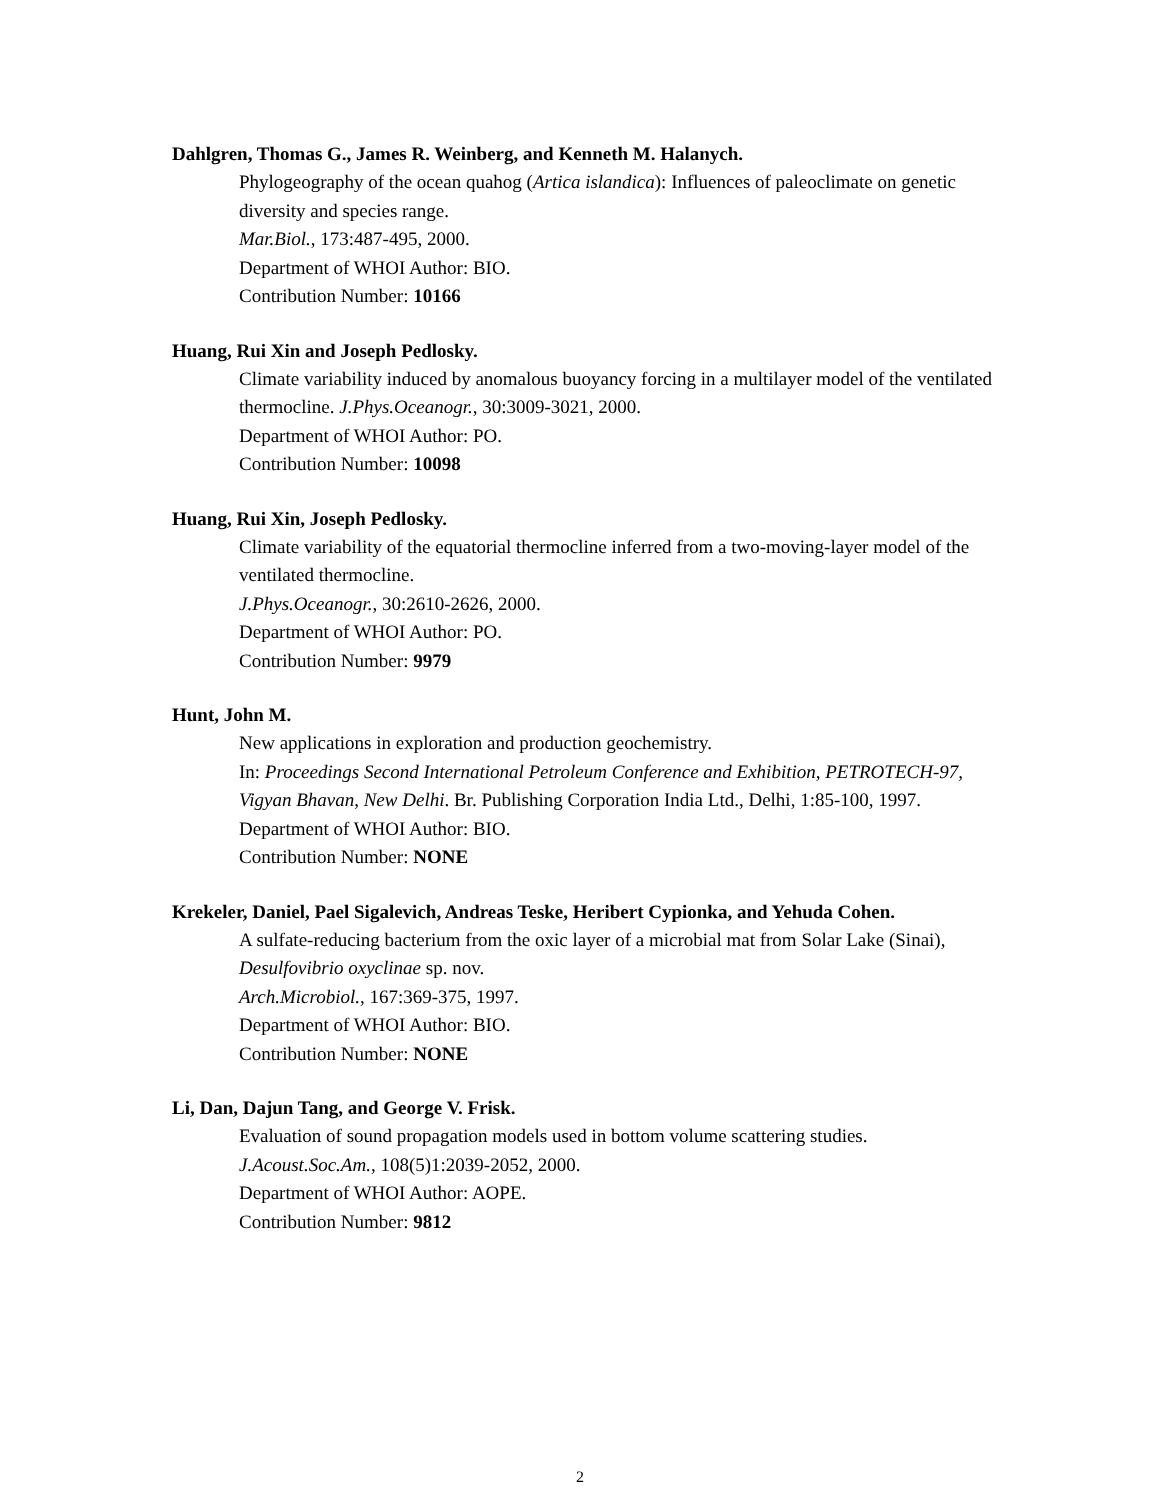Dahlgren, Thomas G., James R. Weinberg, and Kenneth M. Halanych.
Phylogeography of the ocean quahog (Artica islandica): Influences of paleoclimate on genetic diversity and species range.
Mar.Biol., 173:487-495, 2000.
Department of WHOI Author: BIO.
Contribution Number: 10166
Huang, Rui Xin and Joseph Pedlosky.
Climate variability induced by anomalous buoyancy forcing in a multilayer model of the ventilated thermocline. J.Phys.Oceanogr., 30:3009-3021, 2000.
Department of WHOI Author: PO.
Contribution Number: 10098
Huang, Rui Xin, Joseph Pedlosky.
Climate variability of the equatorial thermocline inferred from a two-moving-layer model of the ventilated thermocline.
J.Phys.Oceanogr., 30:2610-2626, 2000.
Department of WHOI Author: PO.
Contribution Number: 9979
Hunt, John M.
New applications in exploration and production geochemistry.
In: Proceedings Second International Petroleum Conference and Exhibition, PETROTECH-97, Vigyan Bhavan, New Delhi. Br. Publishing Corporation India Ltd., Delhi, 1:85-100, 1997.
Department of WHOI Author: BIO.
Contribution Number: NONE
Krekeler, Daniel, Pael Sigalevich, Andreas Teske, Heribert Cypionka, and Yehuda Cohen.
A sulfate-reducing bacterium from the oxic layer of a microbial mat from Solar Lake (Sinai), Desulfovibrio oxyclinae sp. nov.
Arch.Microbiol., 167:369-375, 1997.
Department of WHOI Author: BIO.
Contribution Number: NONE
Li, Dan, Dajun Tang, and George V. Frisk.
Evaluation of sound propagation models used in bottom volume scattering studies.
J.Acoust.Soc.Am., 108(5)1:2039-2052, 2000.
Department of WHOI Author: AOPE.
Contribution Number: 9812
2